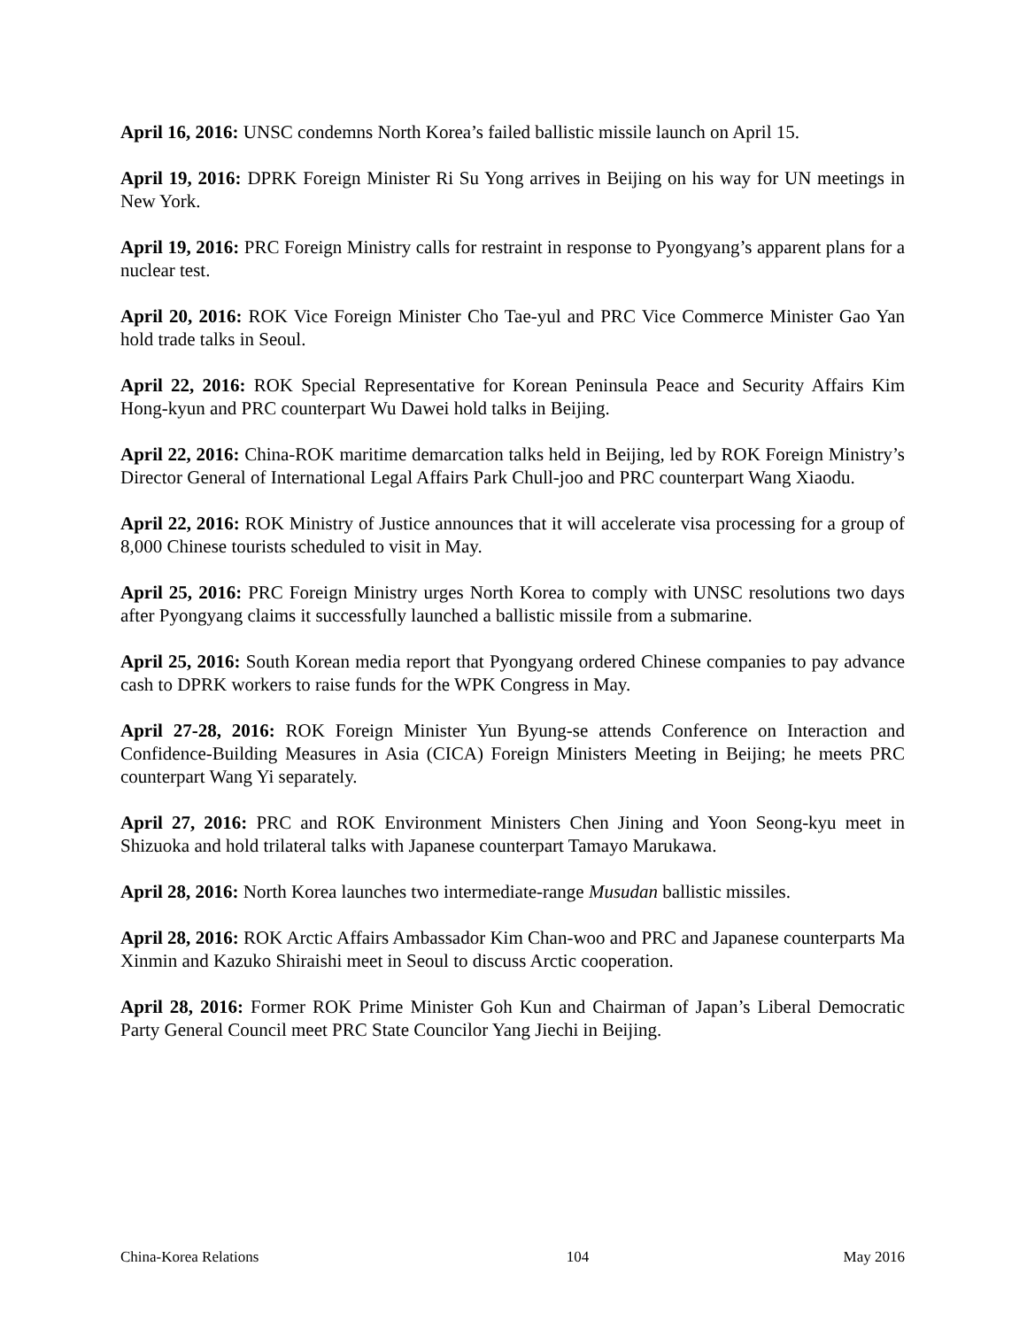April 16, 2016: UNSC condemns North Korea’s failed ballistic missile launch on April 15.
April 19, 2016: DPRK Foreign Minister Ri Su Yong arrives in Beijing on his way for UN meetings in New York.
April 19, 2016: PRC Foreign Ministry calls for restraint in response to Pyongyang’s apparent plans for a nuclear test.
April 20, 2016: ROK Vice Foreign Minister Cho Tae-yul and PRC Vice Commerce Minister Gao Yan hold trade talks in Seoul.
April 22, 2016: ROK Special Representative for Korean Peninsula Peace and Security Affairs Kim Hong-kyun and PRC counterpart Wu Dawei hold talks in Beijing.
April 22, 2016: China-ROK maritime demarcation talks held in Beijing, led by ROK Foreign Ministry’s Director General of International Legal Affairs Park Chull-joo and PRC counterpart Wang Xiaodu.
April 22, 2016: ROK Ministry of Justice announces that it will accelerate visa processing for a group of 8,000 Chinese tourists scheduled to visit in May.
April 25, 2016: PRC Foreign Ministry urges North Korea to comply with UNSC resolutions two days after Pyongyang claims it successfully launched a ballistic missile from a submarine.
April 25, 2016: South Korean media report that Pyongyang ordered Chinese companies to pay advance cash to DPRK workers to raise funds for the WPK Congress in May.
April 27-28, 2016: ROK Foreign Minister Yun Byung-se attends Conference on Interaction and Confidence-Building Measures in Asia (CICA) Foreign Ministers Meeting in Beijing; he meets PRC counterpart Wang Yi separately.
April 27, 2016: PRC and ROK Environment Ministers Chen Jining and Yoon Seong-kyu meet in Shizuoka and hold trilateral talks with Japanese counterpart Tamayo Marukawa.
April 28, 2016: North Korea launches two intermediate-range Musudan ballistic missiles.
April 28, 2016: ROK Arctic Affairs Ambassador Kim Chan-woo and PRC and Japanese counterparts Ma Xinmin and Kazuko Shiraishi meet in Seoul to discuss Arctic cooperation.
April 28, 2016: Former ROK Prime Minister Goh Kun and Chairman of Japan’s Liberal Democratic Party General Council meet PRC State Councilor Yang Jiechi in Beijing.
China-Korea Relations 104 May 2016